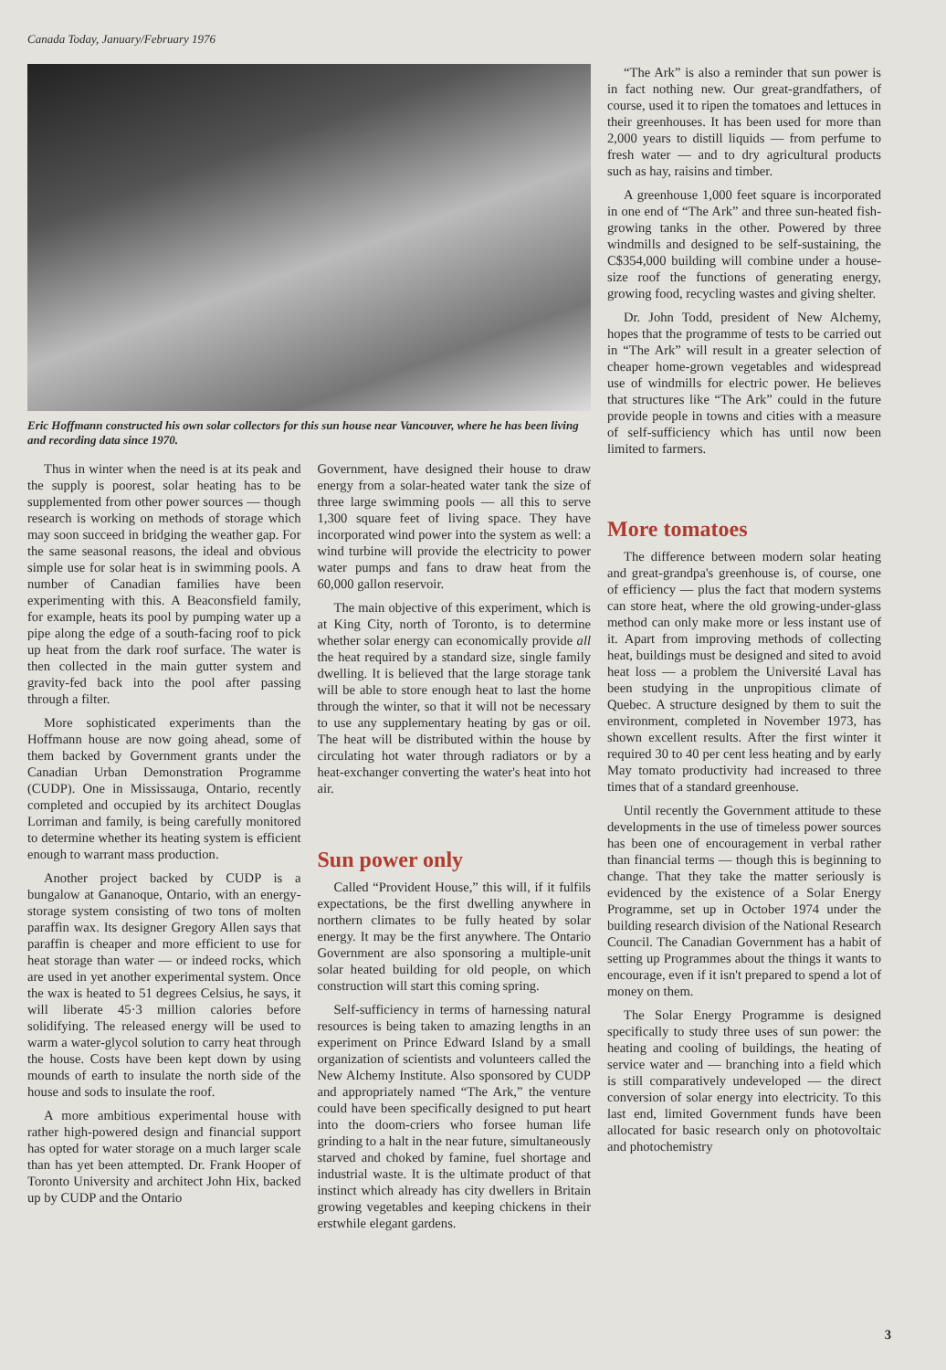Canada Today, January/February 1976
Eric Hoffmann constructed his own solar collectors for this sun house near Vancouver, where he has been living and recording data since 1970.
Thus in winter when the need is at its peak and the supply is poorest, solar heating has to be supplemented from other power sources — though research is working on methods of storage which may soon succeed in bridging the weather gap. For the same seasonal reasons, the ideal and obvious simple use for solar heat is in swimming pools. A number of Canadian families have been experimenting with this. A Beaconsfield family, for example, heats its pool by pumping water up a pipe along the edge of a south-facing roof to pick up heat from the dark roof surface. The water is then collected in the main gutter system and gravity-fed back into the pool after passing through a filter.
More sophisticated experiments than the Hoffmann house are now going ahead, some of them backed by Government grants under the Canadian Urban Demonstration Programme (CUDP). One in Mississauga, Ontario, recently completed and occupied by its architect Douglas Lorriman and family, is being carefully monitored to determine whether its heating system is efficient enough to warrant mass production.
Another project backed by CUDP is a bungalow at Gananoque, Ontario, with an energy-storage system consisting of two tons of molten paraffin wax. Its designer Gregory Allen says that paraffin is cheaper and more efficient to use for heat storage than water — or indeed rocks, which are used in yet another experimental system. Once the wax is heated to 51 degrees Celsius, he says, it will liberate 45·3 million calories before solidifying. The released energy will be used to warm a water-glycol solution to carry heat through the house. Costs have been kept down by using mounds of earth to insulate the north side of the house and sods to insulate the roof.
A more ambitious experimental house with rather high-powered design and financial support has opted for water storage on a much larger scale than has yet been attempted. Dr. Frank Hooper of Toronto University and architect John Hix, backed up by CUDP and the Ontario
Government, have designed their house to draw energy from a solar-heated water tank the size of three large swimming pools — all this to serve 1,300 square feet of living space. They have incorporated wind power into the system as well: a wind turbine will provide the electricity to power water pumps and fans to draw heat from the 60,000 gallon reservoir.
The main objective of this experiment, which is at King City, north of Toronto, is to determine whether solar energy can economically provide all the heat required by a standard size, single family dwelling. It is believed that the large storage tank will be able to store enough heat to last the home through the winter, so that it will not be necessary to use any supplementary heating by gas or oil. The heat will be distributed within the house by circulating hot water through radiators or by a heat-exchanger converting the water's heat into hot air.
Sun power only
Called “Provident House,” this will, if it fulfils expectations, be the first dwelling anywhere in northern climates to be fully heated by solar energy. It may be the first anywhere. The Ontario Government are also sponsoring a multiple-unit solar heated building for old people, on which construction will start this coming spring.
Self-sufficiency in terms of harnessing natural resources is being taken to amazing lengths in an experiment on Prince Edward Island by a small organization of scientists and volunteers called the New Alchemy Institute. Also sponsored by CUDP and appropriately named “The Ark,” the venture could have been specifically designed to put heart into the doom-criers who forsee human life grinding to a halt in the near future, simultaneously starved and choked by famine, fuel shortage and industrial waste. It is the ultimate product of that instinct which already has city dwellers in Britain growing vegetables and keeping chickens in their erstwhile elegant gardens.
“The Ark” is also a reminder that sun power is in fact nothing new. Our great-grandfathers, of course, used it to ripen the tomatoes and lettuces in their greenhouses. It has been used for more than 2,000 years to distill liquids — from perfume to fresh water — and to dry agricultural products such as hay, raisins and timber.
A greenhouse 1,000 feet square is incorporated in one end of “The Ark” and three sun-heated fish-growing tanks in the other. Powered by three windmills and designed to be self-sustaining, the C$354,000 building will combine under a house-size roof the functions of generating energy, growing food, recycling wastes and giving shelter.
Dr. John Todd, president of New Alchemy, hopes that the programme of tests to be carried out in “The Ark” will result in a greater selection of cheaper home-grown vegetables and widespread use of windmills for electric power. He believes that structures like “The Ark” could in the future provide people in towns and cities with a measure of self-sufficiency which has until now been limited to farmers.
More tomatoes
The difference between modern solar heating and great-grandpa's greenhouse is, of course, one of efficiency — plus the fact that modern systems can store heat, where the old growing-under-glass method can only make more or less instant use of it. Apart from improving methods of collecting heat, buildings must be designed and sited to avoid heat loss — a problem the Université Laval has been studying in the unpropitious climate of Quebec. A structure designed by them to suit the environment, completed in November 1973, has shown excellent results. After the first winter it required 30 to 40 per cent less heating and by early May tomato productivity had increased to three times that of a standard greenhouse.
Until recently the Government attitude to these developments in the use of timeless power sources has been one of encouragement in verbal rather than financial terms — though this is beginning to change. That they take the matter seriously is evidenced by the existence of a Solar Energy Programme, set up in October 1974 under the building research division of the National Research Council. The Canadian Government has a habit of setting up Programmes about the things it wants to encourage, even if it isn't prepared to spend a lot of money on them.
The Solar Energy Programme is designed specifically to study three uses of sun power: the heating and cooling of buildings, the heating of service water and — branching into a field which is still comparatively undeveloped — the direct conversion of solar energy into electricity. To this last end, limited Government funds have been allocated for basic research only on photovoltaic and photochemistry
3